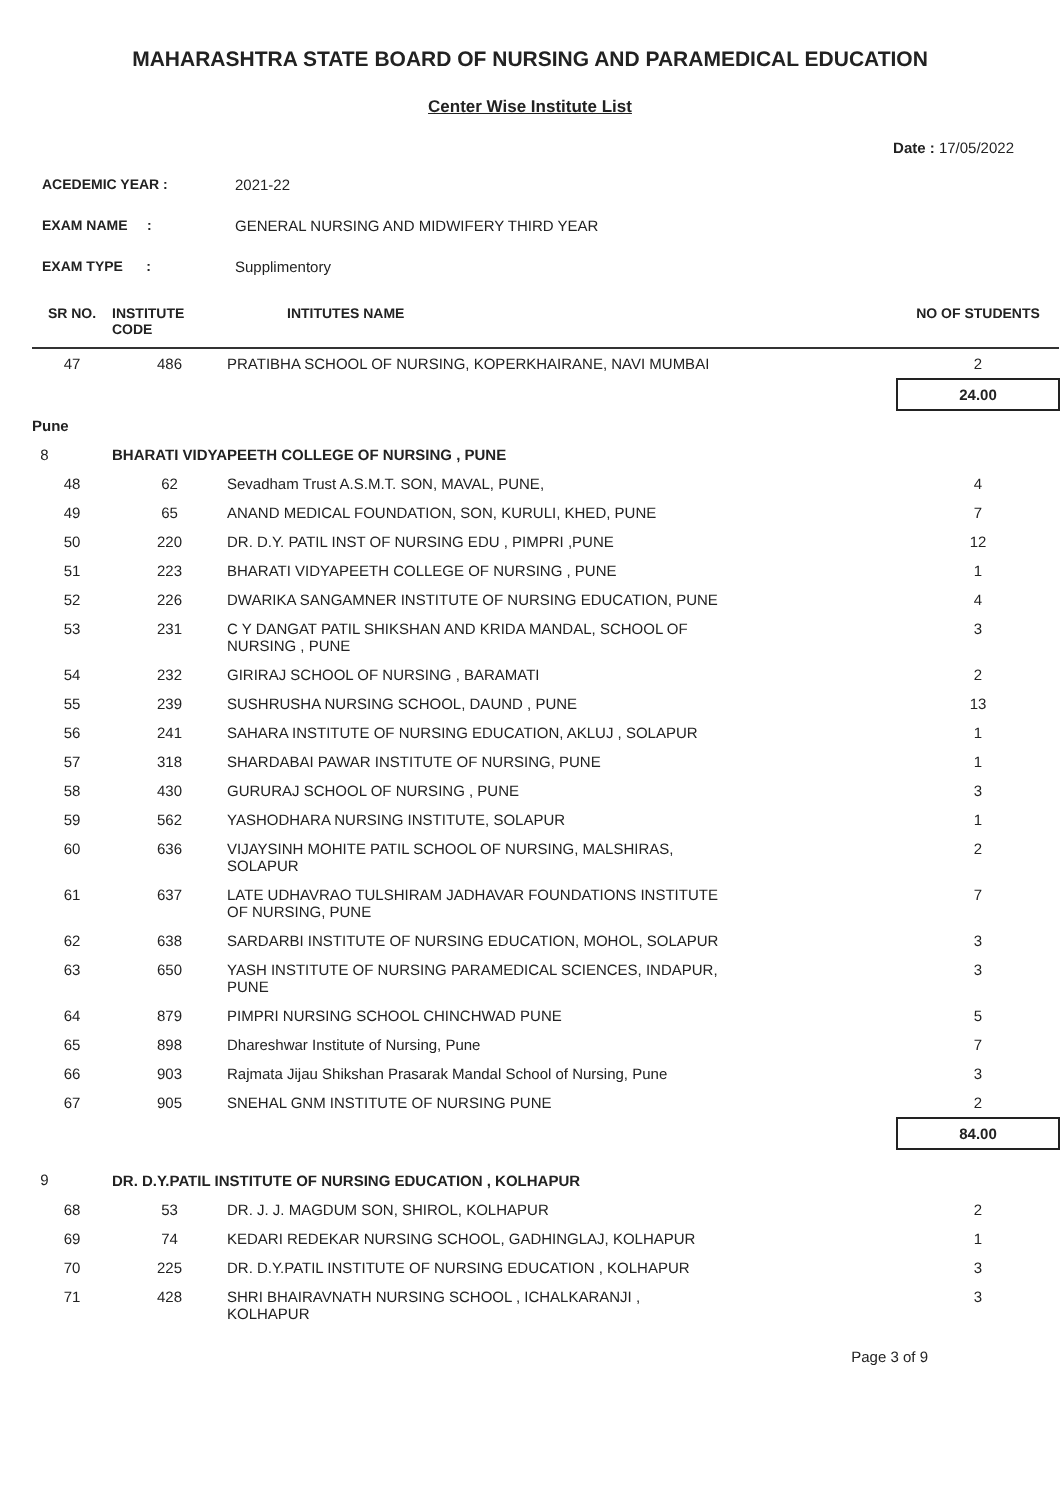MAHARASHTRA STATE BOARD OF NURSING AND PARAMEDICAL EDUCATION
Center Wise Institute List
Date : 17/05/2022
ACEDEMIC YEAR : 2021-22
EXAM NAME : GENERAL NURSING AND MIDWIFERY THIRD YEAR
EXAM TYPE : Supplimentory
| SR NO. | INSTITUTE CODE | INTITUTES NAME | NO OF STUDENTS |
| --- | --- | --- | --- |
| 47 | 486 | PRATIBHA SCHOOL OF NURSING, KOPERKHAIRANE, NAVI MUMBAI | 2 |
| | | | 24.00 |
| Pune | | | |
| 8 | BHARATI VIDYAPEETH COLLEGE OF NURSING , PUNE | | |
| 48 | 62 | Sevadham Trust A.S.M.T. SON, MAVAL, PUNE, | 4 |
| 49 | 65 | ANAND MEDICAL FOUNDATION, SON, KURULI, KHED, PUNE | 7 |
| 50 | 220 | DR. D.Y. PATIL INST OF NURSING EDU , PIMPRI ,PUNE | 12 |
| 51 | 223 | BHARATI VIDYAPEETH COLLEGE OF NURSING , PUNE | 1 |
| 52 | 226 | DWARIKA SANGAMNER INSTITUTE OF NURSING EDUCATION, PUNE | 4 |
| 53 | 231 | C Y DANGAT PATIL SHIKSHAN AND KRIDA MANDAL, SCHOOL OF NURSING , PUNE | 3 |
| 54 | 232 | GIRIRAJ SCHOOL OF NURSING , BARAMATI | 2 |
| 55 | 239 | SUSHRUSHA NURSING SCHOOL, DAUND , PUNE | 13 |
| 56 | 241 | SAHARA INSTITUTE OF NURSING EDUCATION, AKLUJ , SOLAPUR | 1 |
| 57 | 318 | SHARDABAI PAWAR INSTITUTE OF NURSING, PUNE | 1 |
| 58 | 430 | GURURAJ SCHOOL OF NURSING , PUNE | 3 |
| 59 | 562 | YASHODHARA NURSING INSTITUTE, SOLAPUR | 1 |
| 60 | 636 | VIJAYSINH MOHITE PATIL SCHOOL OF NURSING, MALSHIRAS, SOLAPUR | 2 |
| 61 | 637 | LATE UDHAVRAO TULSHIRAM JADHAVAR FOUNDATIONS INSTITUTE OF NURSING, PUNE | 7 |
| 62 | 638 | SARDARBI INSTITUTE OF NURSING EDUCATION, MOHOL, SOLAPUR | 3 |
| 63 | 650 | YASH INSTITUTE OF NURSING PARAMEDICAL SCIENCES, INDAPUR, PUNE | 3 |
| 64 | 879 | PIMPRI NURSING SCHOOL CHINCHWAD PUNE | 5 |
| 65 | 898 | Dhareshwar Institute of Nursing, Pune | 7 |
| 66 | 903 | Rajmata Jijau Shikshan Prasarak Mandal School of Nursing, Pune | 3 |
| 67 | 905 | SNEHAL GNM INSTITUTE OF NURSING PUNE | 2 |
| | | | 84.00 |
| 9 | DR. D.Y.PATIL INSTITUTE OF NURSING EDUCATION , KOLHAPUR | | |
| 68 | 53 | DR. J. J. MAGDUM SON, SHIROL, KOLHAPUR | 2 |
| 69 | 74 | KEDARI REDEKAR NURSING SCHOOL, GADHINGLAJ, KOLHAPUR | 1 |
| 70 | 225 | DR. D.Y.PATIL INSTITUTE OF NURSING EDUCATION , KOLHAPUR | 3 |
| 71 | 428 | SHRI BHAIRAVNATH NURSING SCHOOL , ICHALKARANJI , KOLHAPUR | 3 |
Page 3 of 9